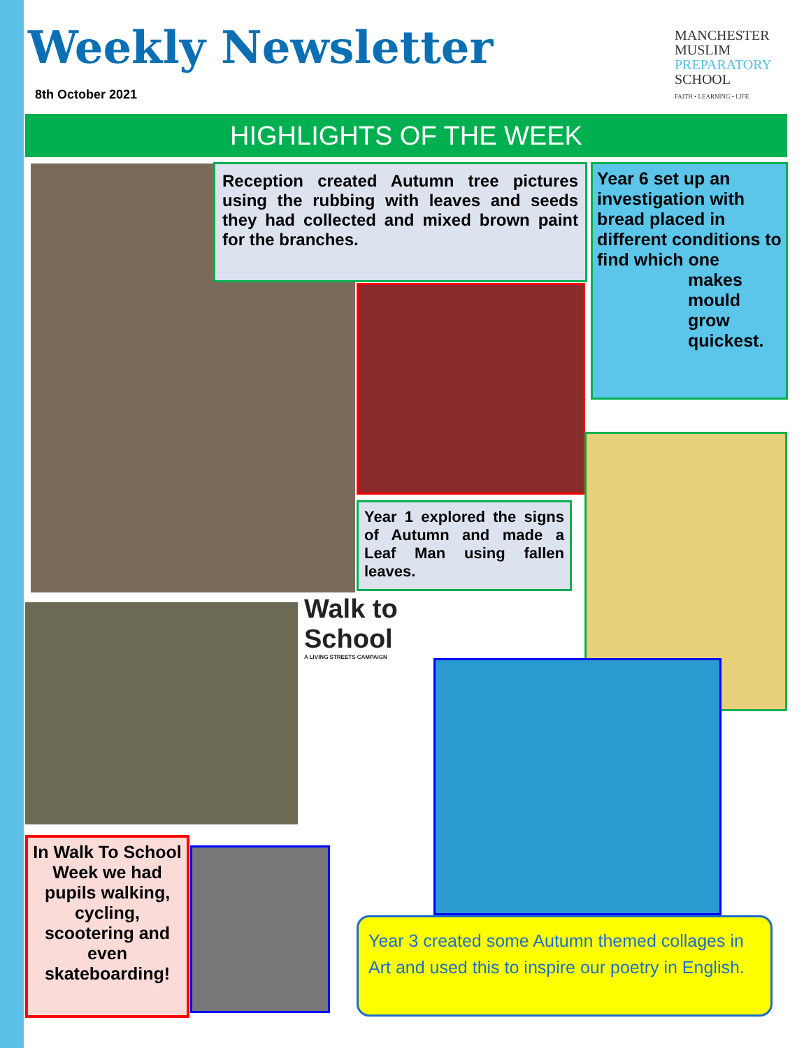Weekly Newsletter
8th October 2021
MANCHESTER
MUSLIM
PREPARATORY
SCHOOL
FAITH • LEARNING • LIFE
HIGHLIGHTS OF THE WEEK
Reception created Autumn tree pictures using the rubbing with leaves and seeds they had collected and mixed brown paint for the branches.
Year 6 set up an investigation with bread placed in different conditions to find which one
makes mould grow quickest.
Year 1 explored the signs of Autumn and made a Leaf Man using fallen leaves.
Walk to School
A LIVING STREETS CAMPAIGN
In Walk To School Week we had pupils walking, cycling, scootering and even skateboarding!
Year 3 created some Autumn themed collages in Art and used this to inspire our poetry in English.